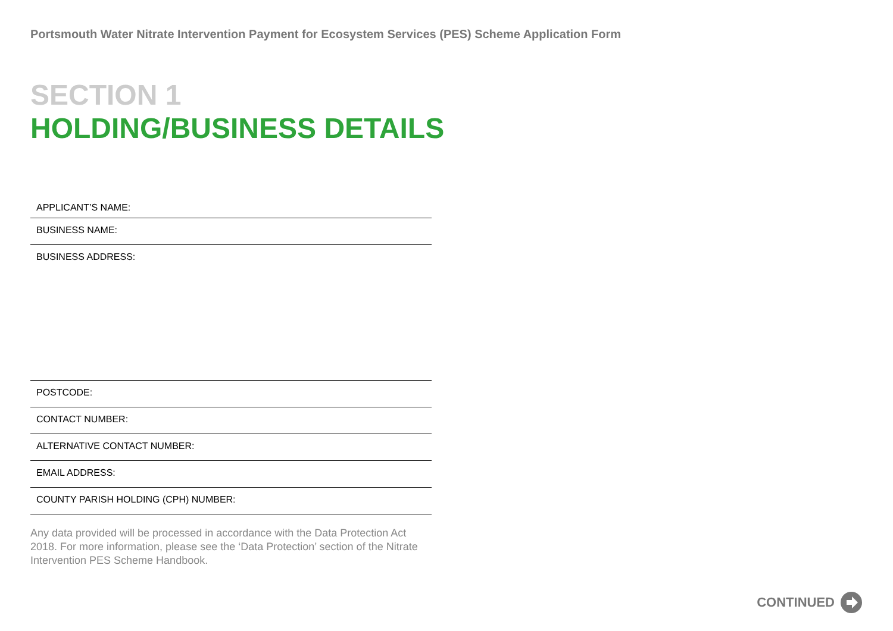Portsmouth Water Nitrate Intervention Payment for Ecosystem Services (PES) Scheme Application Form
SECTION 1
HOLDING/BUSINESS DETAILS
APPLICANT’S NAME:
BUSINESS NAME:
BUSINESS ADDRESS:
POSTCODE:
CONTACT NUMBER:
ALTERNATIVE CONTACT NUMBER:
EMAIL ADDRESS:
COUNTY PARISH HOLDING (CPH) NUMBER:
Any data provided will be processed in accordance with the Data Protection Act 2018. For more information, please see the ‘Data Protection’ section of the Nitrate Intervention PES Scheme Handbook.
CONTINUED